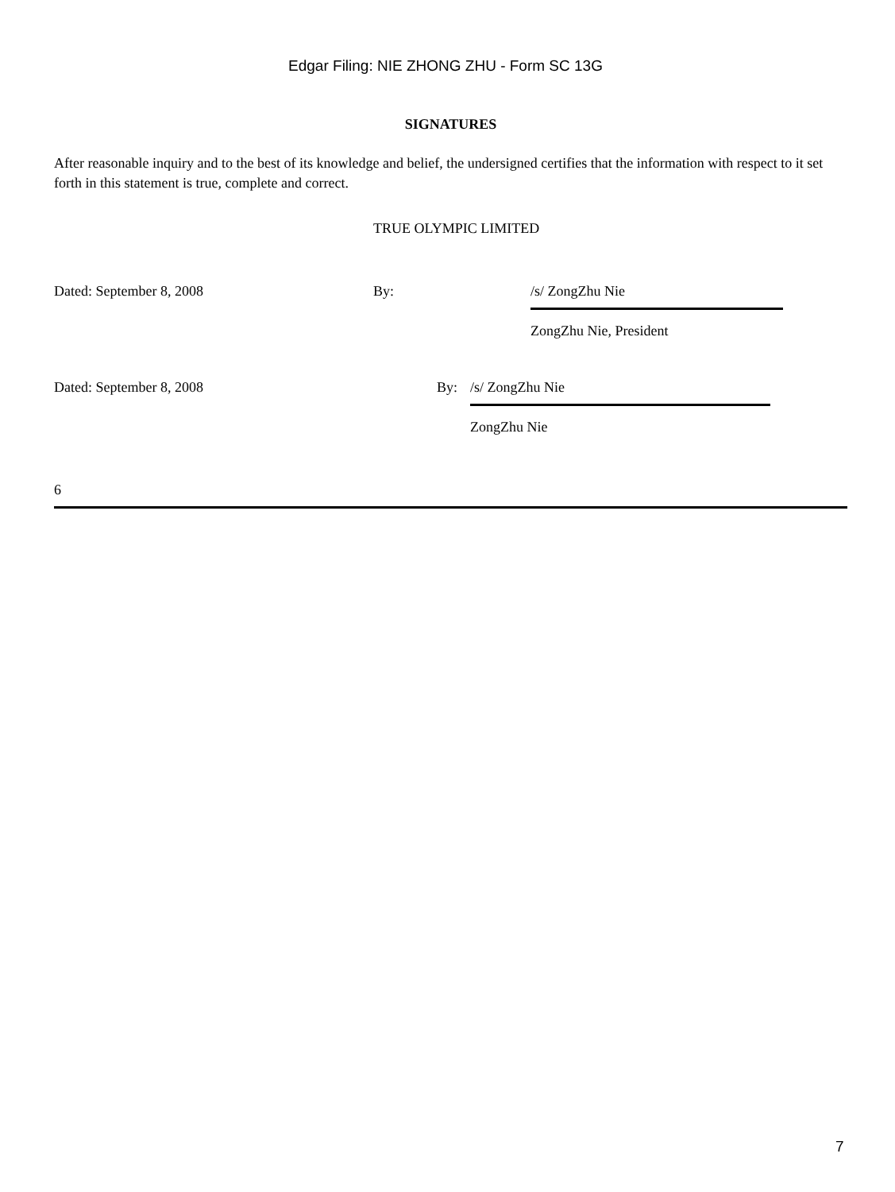Edgar Filing: NIE ZHONG ZHU - Form SC 13G
SIGNATURES
After reasonable inquiry and to the best of its knowledge and belief, the undersigned certifies that the information with respect to it set forth in this statement is true, complete and correct.
TRUE OLYMPIC LIMITED
Dated: September 8, 2008 By: /s/ ZongZhu Nie
ZongZhu Nie, President
Dated: September 8, 2008 By: /s/ ZongZhu Nie
ZongZhu Nie
6
7